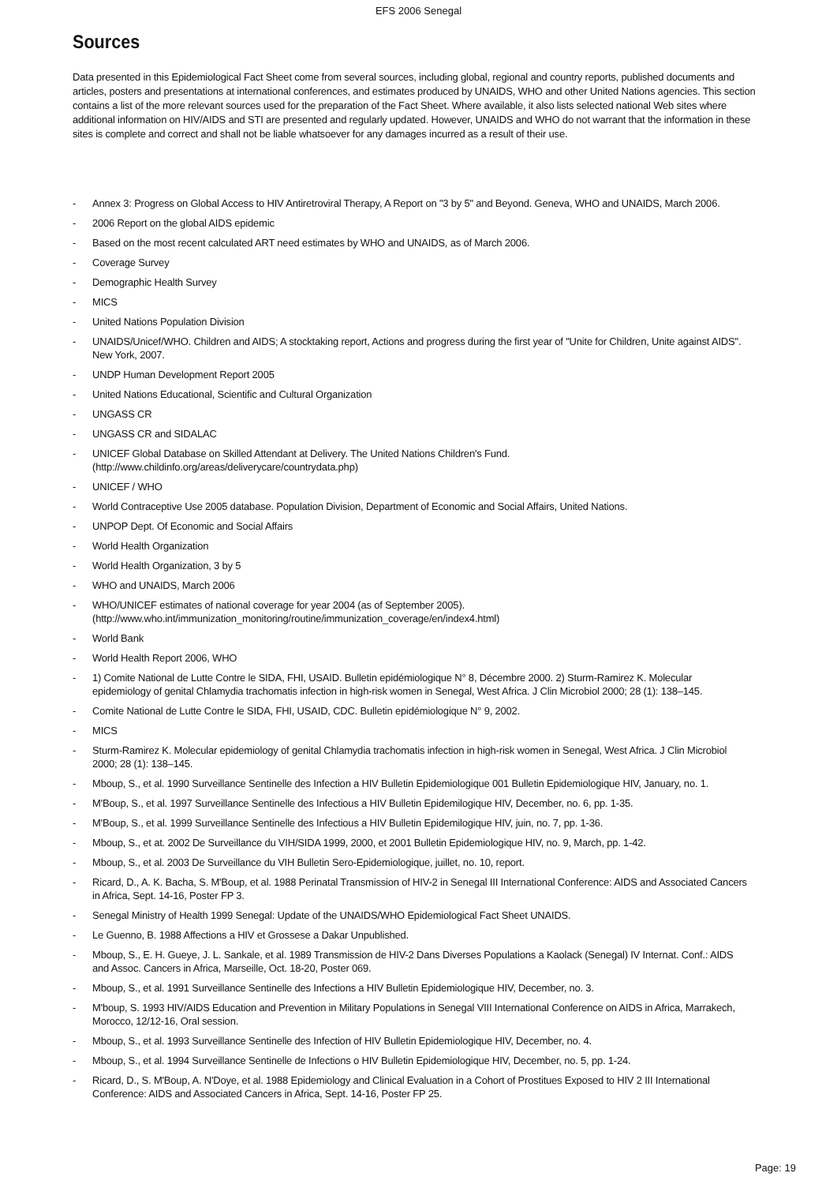EFS 2006 Senegal
Sources
Data presented in this Epidemiological Fact Sheet come from several sources, including global, regional and country reports, published documents and articles, posters and presentations at international conferences, and estimates produced by UNAIDS, WHO and other United Nations agencies. This section contains a list of the more relevant sources used for the preparation of the Fact Sheet. Where available, it also lists selected national Web sites where additional information on HIV/AIDS and STI are presented and regularly updated. However, UNAIDS and WHO do not warrant that the information in these sites is complete and correct and shall not be liable whatsoever for any damages incurred as a result of their use.
- Annex 3: Progress on Global Access to HIV Antiretroviral Therapy, A Report on "3 by 5" and Beyond. Geneva, WHO and UNAIDS, March 2006.
- 2006 Report on the global AIDS epidemic
- Based on the most recent calculated ART need estimates by WHO and UNAIDS, as of March 2006.
- Coverage Survey
- Demographic Health Survey
- MICS
- United Nations Population Division
- UNAIDS/Unicef/WHO. Children and AIDS; A stocktaking report, Actions and progress during the first year of "Unite for Children, Unite against AIDS". New York, 2007.
- UNDP Human Development Report 2005
- United Nations Educational, Scientific and Cultural Organization
- UNGASS CR
- UNGASS CR and SIDALAC
- UNICEF Global Database on Skilled Attendant at Delivery. The United Nations Children's Fund.
(http://www.childinfo.org/areas/deliverycare/countrydata.php)
- UNICEF / WHO
- World Contraceptive Use 2005 database. Population Division, Department of Economic and Social Affairs, United Nations.
- UNPOP Dept. Of Economic and Social Affairs
- World Health Organization
- World Health Organization, 3 by 5
- WHO and UNAIDS, March 2006
- WHO/UNICEF estimates of national coverage for year 2004 (as of September 2005).
(http://www.who.int/immunization_monitoring/routine/immunization_coverage/en/index4.html)
- World Bank
- World Health Report 2006, WHO
- 1) Comite National de Lutte Contre le SIDA, FHI, USAID. Bulletin epidémiologique N° 8, Décembre 2000. 2) Sturm-Ramirez K. Molecular epidemiology of genital Chlamydia trachomatis infection in high-risk women in Senegal, West Africa. J Clin Microbiol 2000; 28 (1): 138–145.
- Comite National de Lutte Contre le SIDA, FHI, USAID, CDC. Bulletin epidémiologique N° 9, 2002.
- MICS
- Sturm-Ramirez K. Molecular epidemiology of genital Chlamydia trachomatis infection in high-risk women in Senegal, West Africa. J Clin Microbiol 2000; 28 (1): 138–145.
- Mboup, S., et al. 1990 Surveillance Sentinelle des Infection a HIV Bulletin Epidemiologique 001 Bulletin Epidemiologique HIV, January, no. 1.
- M'Boup, S., et al. 1997 Surveillance Sentinelle des Infectious a HIV Bulletin Epidemilogique HIV, December, no. 6, pp. 1-35.
- M'Boup, S., et al. 1999 Surveillance Sentinelle des Infectious a HIV Bulletin Epidemilogique HIV, juin, no. 7, pp. 1-36.
- Mboup, S., et at. 2002 De Surveillance du VIH/SIDA 1999, 2000, et 2001 Bulletin Epidemiologique HIV, no. 9, March, pp. 1-42.
- Mboup, S., et al. 2003 De Surveillance du VIH Bulletin Sero-Epidemiologique, juillet, no. 10, report.
- Ricard, D., A. K. Bacha, S. M'Boup, et al. 1988 Perinatal Transmission of HIV-2 in Senegal III International Conference: AIDS and Associated Cancers in Africa, Sept. 14-16, Poster FP 3.
- Senegal Ministry of Health 1999 Senegal: Update of the UNAIDS/WHO Epidemiological Fact Sheet UNAIDS.
- Le Guenno, B. 1988 Affections a HIV et Grossese a Dakar Unpublished.
- Mboup, S., E. H. Gueye, J. L. Sankale, et al. 1989 Transmission de HIV-2 Dans Diverses Populations a Kaolack (Senegal) IV Internat. Conf.: AIDS and Assoc. Cancers in Africa, Marseille, Oct. 18-20, Poster 069.
- Mboup, S., et al. 1991 Surveillance Sentinelle des Infections a HIV Bulletin Epidemiologique HIV, December, no. 3.
- M'boup, S. 1993 HIV/AIDS Education and Prevention in Military Populations in Senegal VIII International Conference on AIDS in Africa, Marrakech, Morocco, 12/12-16, Oral session.
- Mboup, S., et al. 1993 Surveillance Sentinelle des Infection of HIV Bulletin Epidemiologique HIV, December, no. 4.
- Mboup, S., et al. 1994 Surveillance Sentinelle de Infections o HIV Bulletin Epidemiologique HIV, December, no. 5, pp. 1-24.
- Ricard, D., S. M'Boup, A. N'Doye, et al. 1988 Epidemiology and Clinical Evaluation in a Cohort of Prostitues Exposed to HIV 2 III International Conference: AIDS and Associated Cancers in Africa, Sept. 14-16, Poster FP 25.
Page: 19